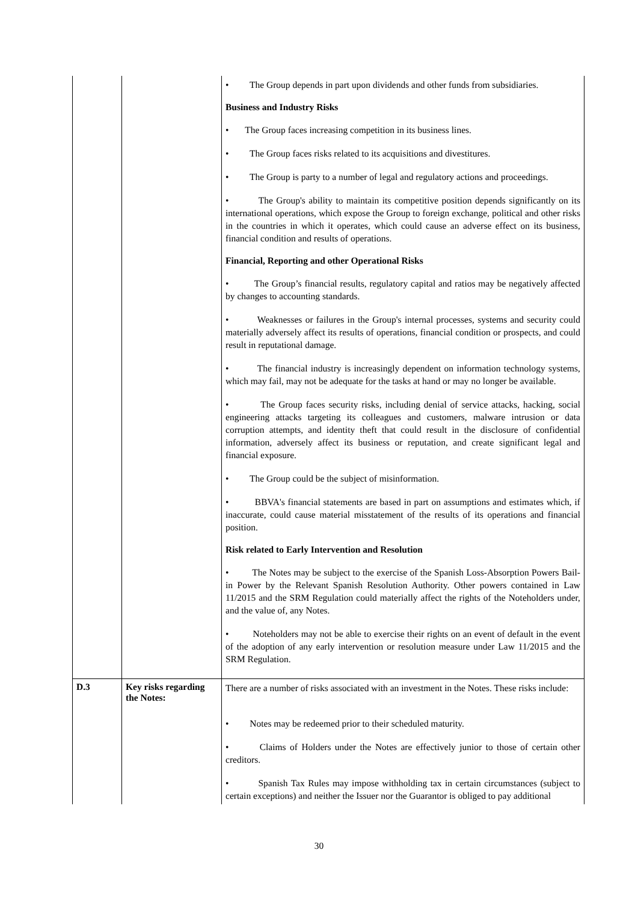| | | • The Group depends in part upon dividends and other funds from subsidiaries. Business and Industry Risks • The Group faces increasing competition in its business lines. • The Group faces risks related to its acquisitions and divestitures. • The Group is party to a number of legal and regulatory actions and proceedings. • The Group's ability to maintain its competitive position depends significantly on its international operations, which expose the Group to foreign exchange, political and other risks in the countries in which it operates, which could cause an adverse effect on its business, financial condition and results of operations. Financial, Reporting and other Operational Risks • The Group’s financial results, regulatory capital and ratios may be negatively affected by changes to accounting standards. • Weaknesses or failures in the Group's internal processes, systems and security could materially adversely affect its results of operations, financial condition or prospects, and could result in reputational damage. • The financial industry is increasingly dependent on information technology systems, which may fail, may not be adequate for the tasks at hand or may no longer be available. • The Group faces security risks, including denial of service attacks, hacking, social engineering attacks targeting its colleagues and customers, malware intrusion or data corruption attempts, and identity theft that could result in the disclosure of confidential information, adversely affect its business or reputation, and create significant legal and financial exposure. • The Group could be the subject of misinformation. • BBVA's financial statements are based in part on assumptions and estimates which, if inaccurate, could cause material misstatement of the results of its operations and financial position. Risk related to Early Intervention and Resolution • The Notes may be subject to the exercise of the Spanish Loss-Absorption Powers Bail-in Power by the Relevant Spanish Resolution Authority. Other powers contained in Law 11/2015 and the SRM Regulation could materially affect the rights of the Noteholders under, and the value of, any Notes. • Noteholders may not be able to exercise their rights on an event of default in the event of the adoption of any early intervention or resolution measure under Law 11/2015 and the SRM Regulation. |
| D.3 | Key risks regarding the Notes: | There are a number of risks associated with an investment in the Notes. These risks include: • Notes may be redeemed prior to their scheduled maturity. • Claims of Holders under the Notes are effectively junior to those of certain other creditors. • Spanish Tax Rules may impose withholding tax in certain circumstances (subject to certain exceptions) and neither the Issuer nor the Guarantor is obliged to pay additional |
30